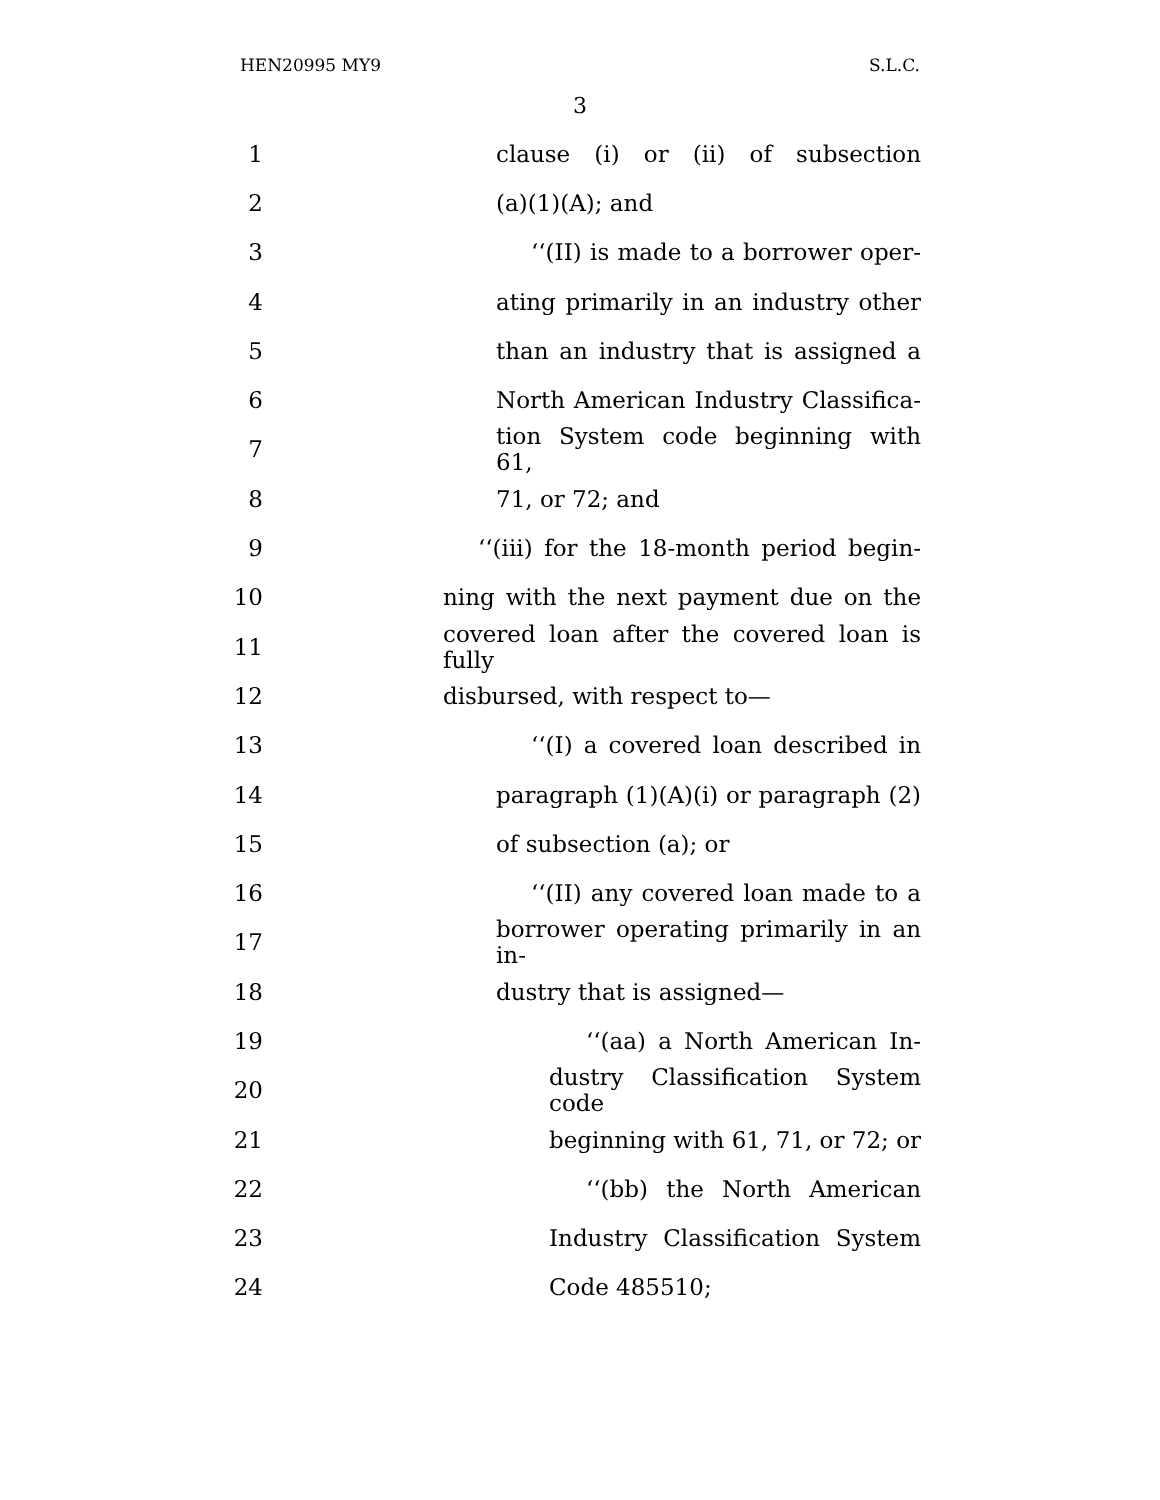HEN20995 MY9 S.L.C.
3
1 clause (i) or (ii) of subsection
2 (a)(1)(A); and
3 ‘‘(II) is made to a borrower oper-
4 ating primarily in an industry other
5 than an industry that is assigned a
6 North American Industry Classifica-
7 tion System code beginning with 61,
8 71, or 72; and
9 ‘‘(iii) for the 18-month period begin-
10 ning with the next payment due on the
11 covered loan after the covered loan is fully
12 disbursed, with respect to—
13 ‘‘(I) a covered loan described in
14 paragraph (1)(A)(i) or paragraph (2)
15 of subsection (a); or
16 ‘‘(II) any covered loan made to a
17 borrower operating primarily in an in-
18 dustry that is assigned—
19 ‘‘(aa) a North American In-
20 dustry Classification System code
21 beginning with 61, 71, or 72; or
22 ‘‘(bb) the North American
23 Industry Classification System
24 Code 485510;